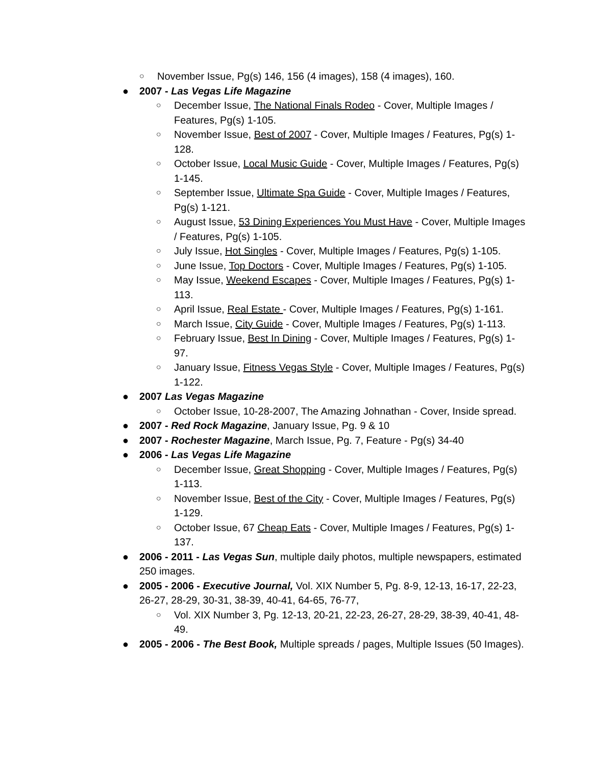○ November Issue, Pg(s) 146, 156 (4 images), 158 (4 images), 160.
● 2007 - Las Vegas Life Magazine
○ December Issue, The National Finals Rodeo - Cover, Multiple Images / Features, Pg(s) 1-105.
○ November Issue, Best of 2007 - Cover, Multiple Images / Features, Pg(s) 1-128.
○ October Issue, Local Music Guide - Cover, Multiple Images / Features, Pg(s) 1-145.
○ September Issue, Ultimate Spa Guide - Cover, Multiple Images / Features, Pg(s) 1-121.
○ August Issue, 53 Dining Experiences You Must Have - Cover, Multiple Images / Features, Pg(s) 1-105.
○ July Issue, Hot Singles - Cover, Multiple Images / Features, Pg(s) 1-105.
○ June Issue, Top Doctors - Cover, Multiple Images / Features, Pg(s) 1-105.
○ May Issue, Weekend Escapes - Cover, Multiple Images / Features, Pg(s) 1-113.
○ April Issue, Real Estate - Cover, Multiple Images / Features, Pg(s) 1-161.
○ March Issue, City Guide - Cover, Multiple Images / Features, Pg(s) 1-113.
○ February Issue, Best In Dining - Cover, Multiple Images / Features, Pg(s) 1-97.
○ January Issue, Fitness Vegas Style - Cover, Multiple Images / Features, Pg(s) 1-122.
● 2007 Las Vegas Magazine
○ October Issue, 10-28-2007, The Amazing Johnathan - Cover, Inside spread.
● 2007 - Red Rock Magazine, January Issue, Pg. 9 & 10
● 2007 - Rochester Magazine, March Issue, Pg. 7, Feature - Pg(s) 34-40
● 2006 - Las Vegas Life Magazine
○ December Issue, Great Shopping - Cover, Multiple Images / Features, Pg(s) 1-113.
○ November Issue, Best of the City - Cover, Multiple Images / Features, Pg(s) 1-129.
○ October Issue, 67 Cheap Eats - Cover, Multiple Images / Features, Pg(s) 1-137.
● 2006 - 2011 - Las Vegas Sun, multiple daily photos, multiple newspapers, estimated 250 images.
● 2005 - 2006 - Executive Journal, Vol. XIX Number 5, Pg. 8-9, 12-13, 16-17, 22-23, 26-27, 28-29, 30-31, 38-39, 40-41, 64-65, 76-77,
○ Vol. XIX Number 3, Pg. 12-13, 20-21, 22-23, 26-27, 28-29, 38-39, 40-41, 48-49.
● 2005 - 2006 - The Best Book, Multiple spreads / pages, Multiple Issues (50 Images).